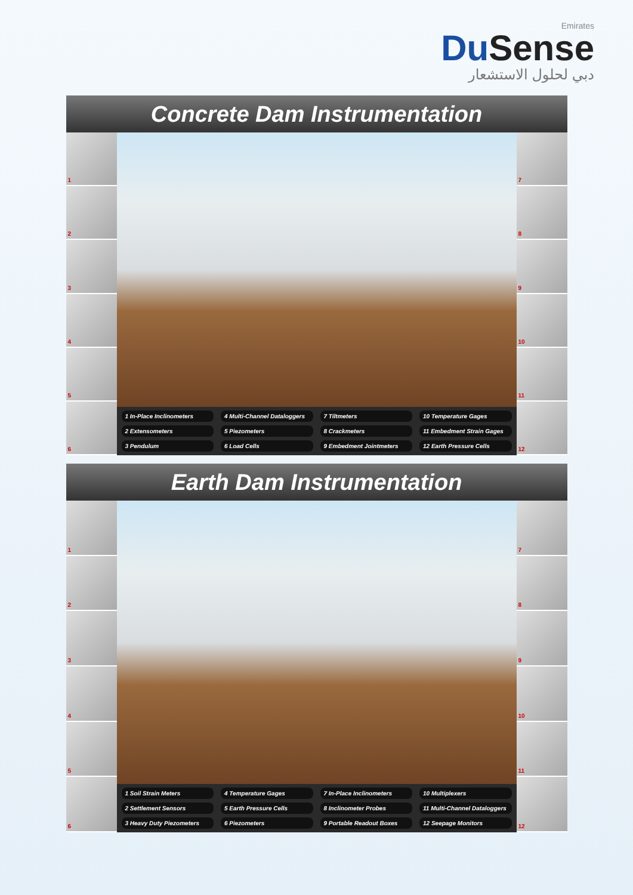Emirates
DuSense
دبي لحلول الاستشعار
Concrete Dam Instrumentation
1
2
3
4
5
6
1 In-Place Inclinometers
4 Multi-Channel Dataloggers
7 Tiltmeters
10 Temperature Gages
2 Extensometers
5 Piezometers
8 Crackmeters
11 Embedment Strain Gages
3 Pendulum
6 Load Cells
9 Embedment Jointmeters
12 Earth Pressure Cells
7
8
9
10
11
12
Earth Dam Instrumentation
1
2
3
4
5
6
1 Soil Strain Meters
4 Temperature Gages
7 In-Place Inclinometers
10 Multiplexers
2 Settlement Sensors
5 Earth Pressure Cells
8 Inclinometer Probes
11 Multi-Channel Dataloggers
3 Heavy Duty Piezometers
6 Piezometers
9 Portable Readout Boxes
12 Seepage Monitors
7
8
9
10
11
12